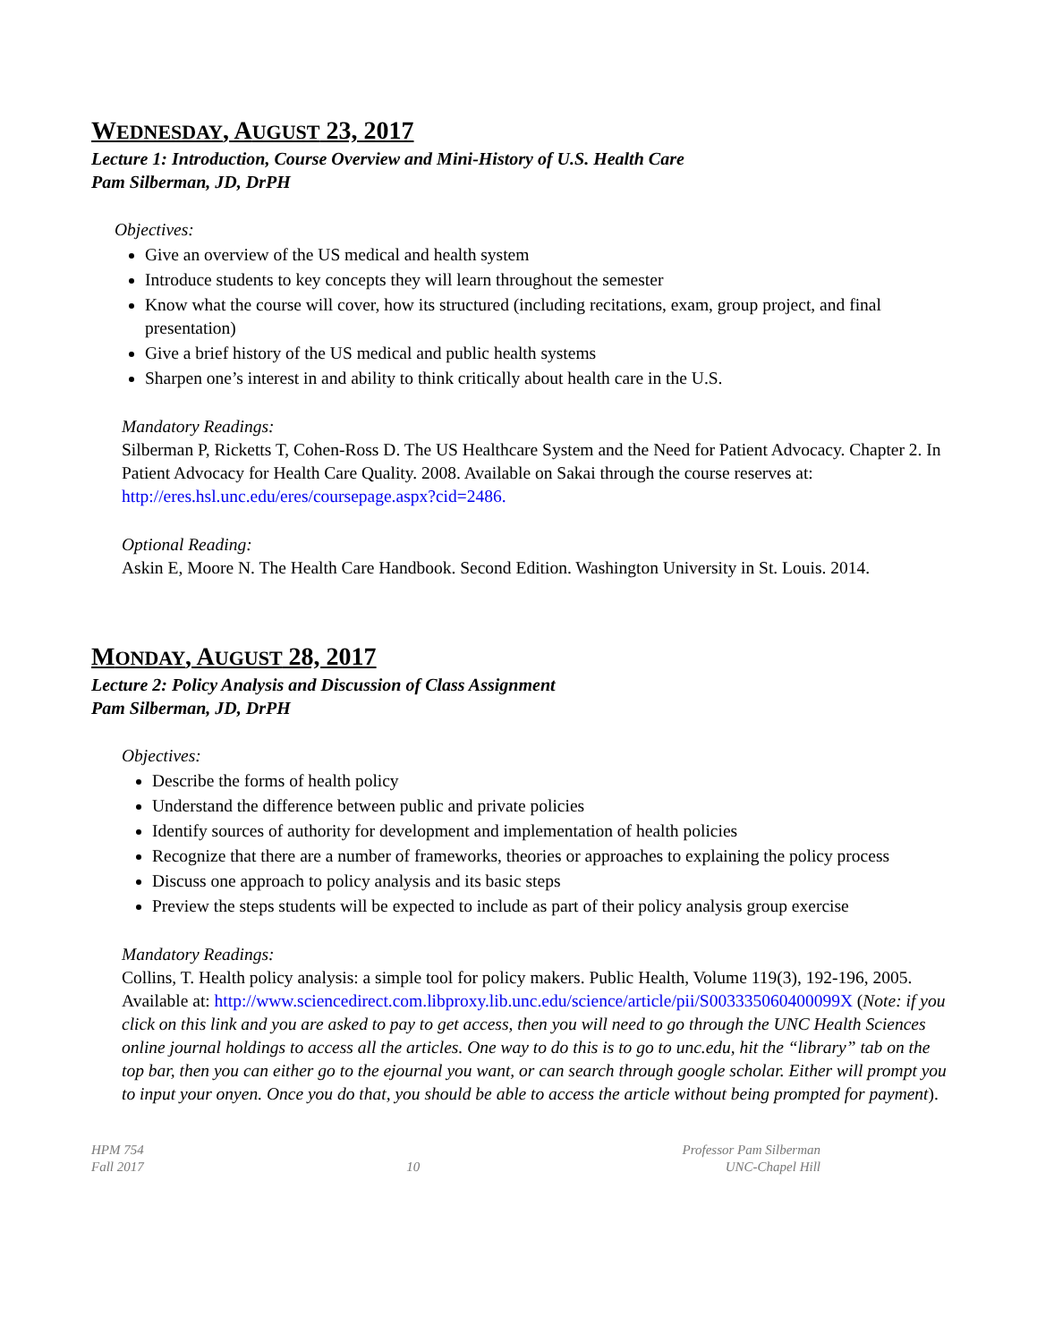WEDNESDAY, AUGUST 23, 2017
Lecture 1: Introduction, Course Overview and Mini-History of U.S. Health Care
Pam Silberman, JD, DrPH
Objectives:
Give an overview of the US medical and health system
Introduce students to key concepts they will learn throughout the semester
Know what the course will cover, how its structured (including recitations, exam, group project, and final presentation)
Give a brief history of the US medical and public health systems
Sharpen one’s interest in and ability to think critically about health care in the U.S.
Mandatory Readings:
Silberman P, Ricketts T, Cohen-Ross D. The US Healthcare System and the Need for Patient Advocacy. Chapter 2. In Patient Advocacy for Health Care Quality. 2008. Available on Sakai through the course reserves at: http://eres.hsl.unc.edu/eres/coursepage.aspx?cid=2486.
Optional Reading:
Askin E, Moore N. The Health Care Handbook. Second Edition. Washington University in St. Louis. 2014.
MONDAY, AUGUST 28, 2017
Lecture 2: Policy Analysis and Discussion of Class Assignment
Pam Silberman, JD, DrPH
Objectives:
Describe the forms of health policy
Understand the difference between public and private policies
Identify sources of authority for development and implementation of health policies
Recognize that there are a number of frameworks, theories or approaches to explaining the policy process
Discuss one approach to policy analysis and its basic steps
Preview the steps students will be expected to include as part of their policy analysis group exercise
Mandatory Readings:
Collins, T. Health policy analysis: a simple tool for policy makers. Public Health, Volume 119(3), 192-196, 2005. Available at: http://www.sciencedirect.com.libproxy.lib.unc.edu/science/article/pii/S003335060400099X (Note: if you click on this link and you are asked to pay to get access, then you will need to go through the UNC Health Sciences online journal holdings to access all the articles. One way to do this is to go to unc.edu, hit the “library” tab on the top bar, then you can either go to the ejournal you want, or can search through google scholar. Either will prompt you to input your onyen. Once you do that, you should be able to access the article without being prompted for payment).
HPM 754
Fall 2017
10 Professor Pam Silberman
UNC-Chapel Hill